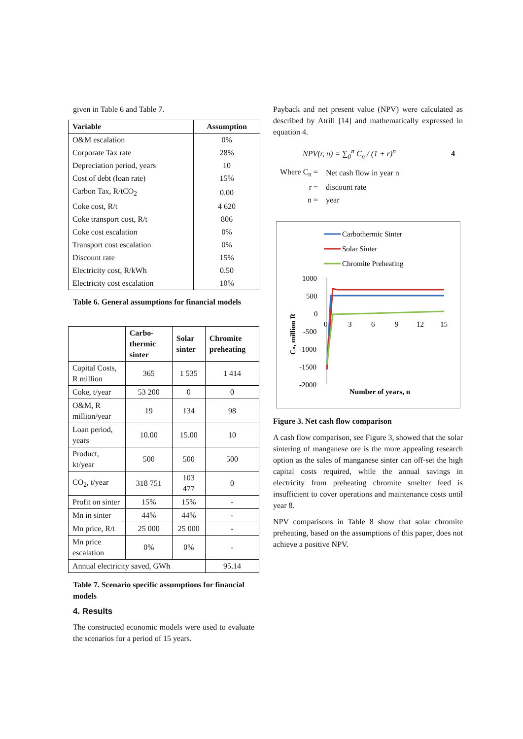given in Table 6 and Table 7.
| Variable | Assumption |
| --- | --- |
| O&M escalation | 0% |
| Corporate Tax rate | 28% |
| Depreciation period, years | 10 |
| Cost of debt (loan rate) | 15% |
| Carbon Tax, R/tCO<sub>2</sub> | 0.00 |
| Coke cost, R/t | 4 620 |
| Coke transport cost, R/t | 806 |
| Coke cost escalation | 0% |
| Transport cost escalation | 0% |
| Discount rate | 15% |
| Electricity cost, R/kWh | 0.50 |
| Electricity cost escalation | 10% |
Table 6. General assumptions for financial models
| | Carbo-thermic sinter | Solar sinter | Chromite preheating |
| --- | --- | --- | --- |
| Capital Costs, R million | 365 | 1 535 | 1 414 |
| Coke, t/year | 53 200 | 0 | 0 |
| O&M, R million/year | 19 | 134 | 98 |
| Loan period, years | 10.00 | 15.00 | 10 |
| Product, kt/year | 500 | 500 | 500 |
| CO<sub>2</sub>, t/year | 318 751 | 103 477 | 0 |
| Profit on sinter | 15% | 15% | - |
| Mn in sinter | 44% | 44% | - |
| Mn price, R/t | 25 000 | 25 000 | - |
| Mn price escalation | 0% | 0% | - |
| Annual electricity saved, GWh | | | 95.14 |
Table 7. Scenario specific assumptions for financial models
4. Results
The constructed economic models were used to evaluate the scenarios for a period of 15 years.
Payback and net present value (NPV) were calculated as described by Atrill [14] and mathematically expressed in equation 4.
NPV(r, n) = ∑<sub>0</sub><sup>n</sup> C<sub>n</sub> / (1 + r)<sup>n</sup> 4
| Where C<sub>n</sub> = | Net cash flow in year n |
| r = | discount rate |
| n = | year |
Carbothermic Sinter
Solar Sinter
Chromite Preheating
1000
500
0
-500
-1000
-1500
-2000
0
3
6
9
12
15
Number of years, n
Cn, million R
Figure 3. Net cash flow comparison
A cash flow comparison, see Figure 3, showed that the solar sintering of manganese ore is the more appealing research option as the sales of manganese sinter can off-set the high capital costs required, while the annual savings in electricity from preheating chromite smelter feed is insufficient to cover operations and maintenance costs until year 8.
NPV comparisons in Table 8 show that solar chromite preheating, based on the assumptions of this paper, does not achieve a positive NPV.